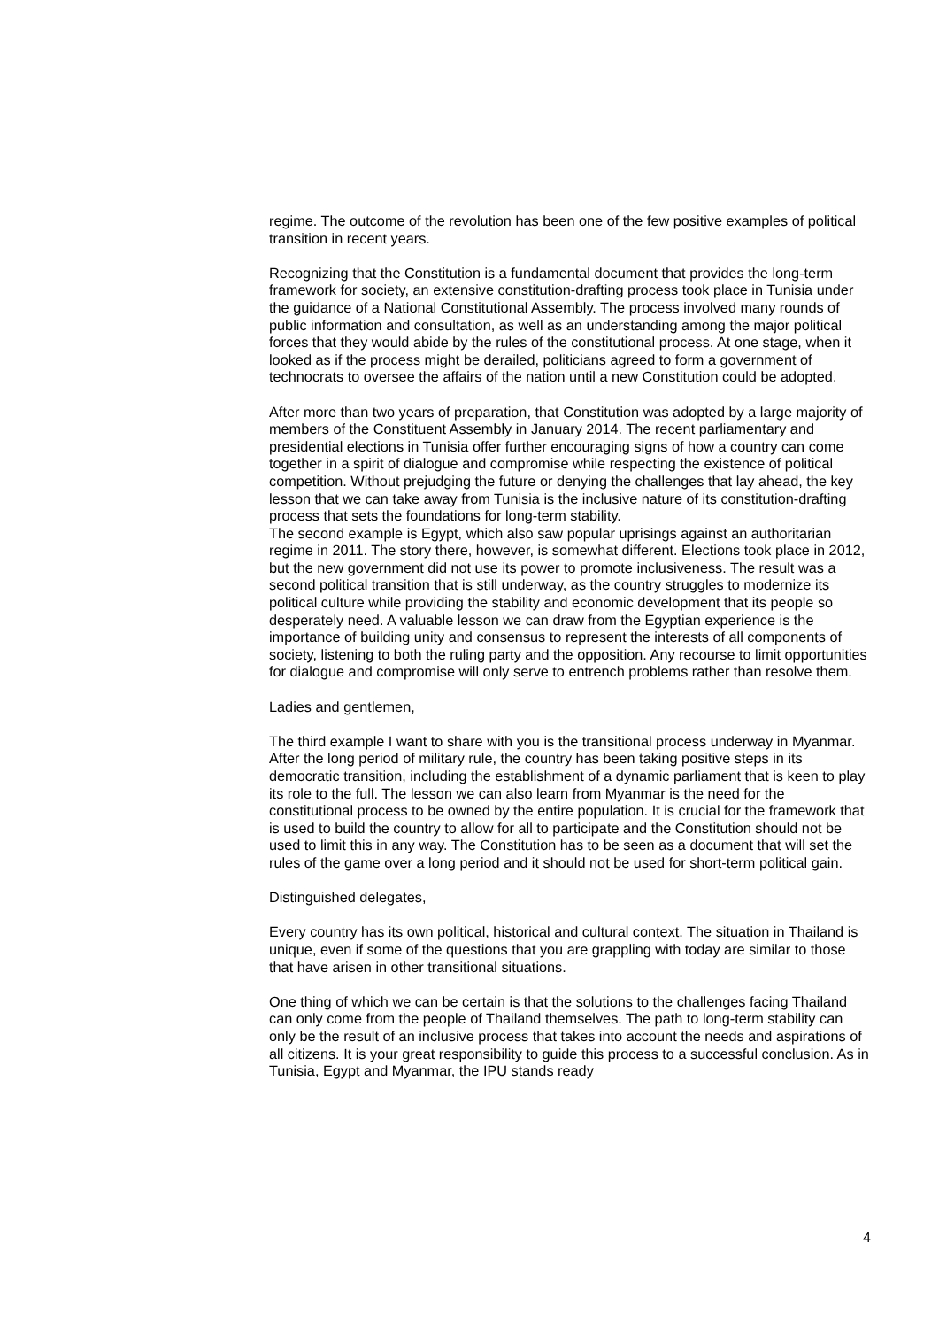regime. The outcome of the revolution has been one of the few positive examples of political transition in recent years.
Recognizing that the Constitution is a fundamental document that provides the long-term framework for society, an extensive constitution-drafting process took place in Tunisia under the guidance of a National Constitutional Assembly. The process involved many rounds of public information and consultation, as well as an understanding among the major political forces that they would abide by the rules of the constitutional process. At one stage, when it looked as if the process might be derailed, politicians agreed to form a government of technocrats to oversee the affairs of the nation until a new Constitution could be adopted.
After more than two years of preparation, that Constitution was adopted by a large majority of members of the Constituent Assembly in January 2014. The recent parliamentary and presidential elections in Tunisia offer further encouraging signs of how a country can come together in a spirit of dialogue and compromise while respecting the existence of political competition. Without prejudging the future or denying the challenges that lay ahead, the key lesson that we can take away from Tunisia is the inclusive nature of its constitution-drafting process that sets the foundations for long-term stability.
The second example is Egypt, which also saw popular uprisings against an authoritarian regime in 2011. The story there, however, is somewhat different. Elections took place in 2012, but the new government did not use its power to promote inclusiveness. The result was a second political transition that is still underway, as the country struggles to modernize its political culture while providing the stability and economic development that its people so desperately need. A valuable lesson we can draw from the Egyptian experience is the importance of building unity and consensus to represent the interests of all components of society, listening to both the ruling party and the opposition. Any recourse to limit opportunities for dialogue and compromise will only serve to entrench problems rather than resolve them.
Ladies and gentlemen,
The third example I want to share with you is the transitional process underway in Myanmar. After the long period of military rule, the country has been taking positive steps in its democratic transition, including the establishment of a dynamic parliament that is keen to play its role to the full. The lesson we can also learn from Myanmar is the need for the constitutional process to be owned by the entire population. It is crucial for the framework that is used to build the country to allow for all to participate and the Constitution should not be used to limit this in any way. The Constitution has to be seen as a document that will set the rules of the game over a long period and it should not be used for short-term political gain.
Distinguished delegates,
Every country has its own political, historical and cultural context. The situation in Thailand is unique, even if some of the questions that you are grappling with today are similar to those that have arisen in other transitional situations.
One thing of which we can be certain is that the solutions to the challenges facing Thailand can only come from the people of Thailand themselves. The path to long-term stability can only be the result of an inclusive process that takes into account the needs and aspirations of all citizens. It is your great responsibility to guide this process to a successful conclusion. As in Tunisia, Egypt and Myanmar, the IPU stands ready
4